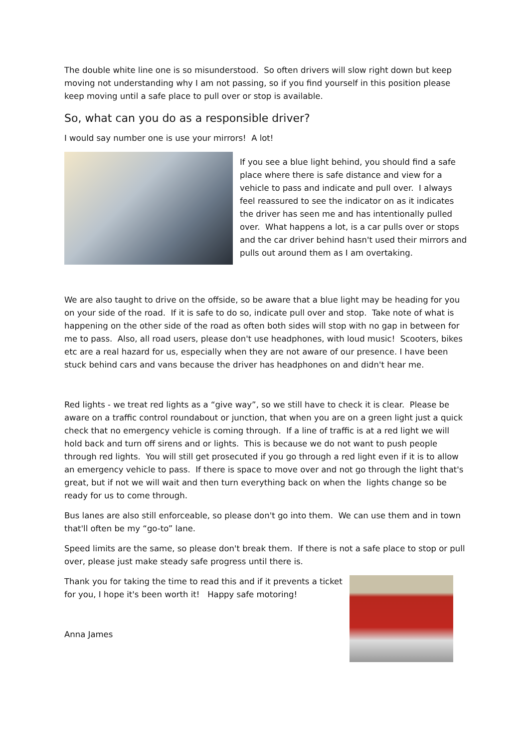The double white line one is so misunderstood. So often drivers will slow right down but keep moving not understanding why I am not passing, so if you find yourself in this position please keep moving until a safe place to pull over or stop is available.
So, what can you do as a responsible driver?
I would say number one is use your mirrors! A lot!
If you see a blue light behind, you should find a safe place where there is safe distance and view for a vehicle to pass and indicate and pull over. I always feel reassured to see the indicator on as it indicates the driver has seen me and has intentionally pulled over. What happens a lot, is a car pulls over or stops and the car driver behind hasn't used their mirrors and pulls out around them as I am overtaking.
We are also taught to drive on the offside, so be aware that a blue light may be heading for you on your side of the road. If it is safe to do so, indicate pull over and stop. Take note of what is happening on the other side of the road as often both sides will stop with no gap in between for me to pass. Also, all road users, please don't use headphones, with loud music! Scooters, bikes etc are a real hazard for us, especially when they are not aware of our presence. I have been stuck behind cars and vans because the driver has headphones on and didn't hear me.
Red lights - we treat red lights as a “give way”, so we still have to check it is clear. Please be aware on a traffic control roundabout or junction, that when you are on a green light just a quick check that no emergency vehicle is coming through. If a line of traffic is at a red light we will hold back and turn off sirens and or lights. This is because we do not want to push people through red lights. You will still get prosecuted if you go through a red light even if it is to allow an emergency vehicle to pass. If there is space to move over and not go through the light that's great, but if not we will wait and then turn everything back on when the lights change so be ready for us to come through.
Bus lanes are also still enforceable, so please don't go into them. We can use them and in town that'll often be my “go-to” lane.
Speed limits are the same, so please don't break them. If there is not a safe place to stop or pull over, please just make steady safe progress until there is.
Thank you for taking the time to read this and if it prevents a ticket for you, I hope it's been worth it! Happy safe motoring!
Anna James